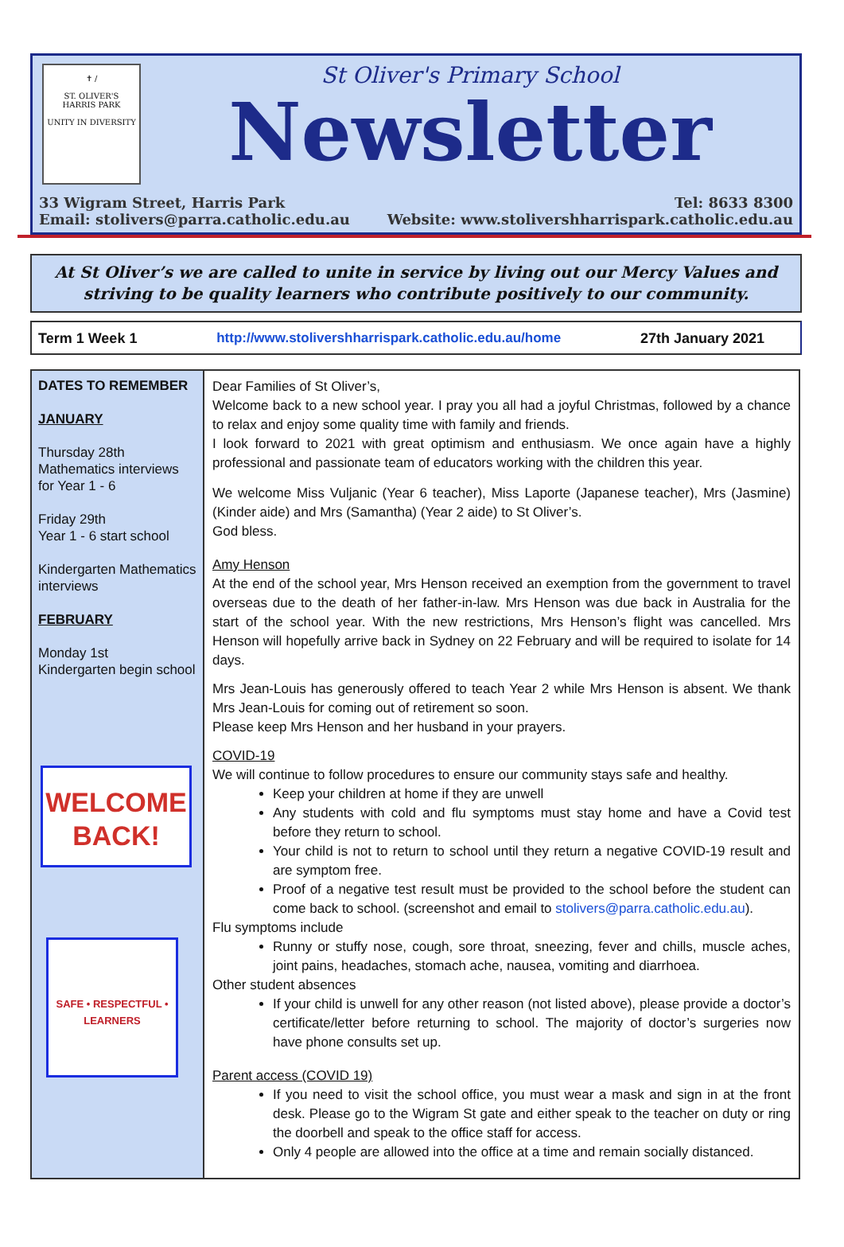✝ /
ST. OLIVER'S
HARRIS PARK
UNITY IN DIVERSITY
St Oliver's Primary School
Newsletter
33 Wigram Street, Harris Park Tel: 8633 8300
Email: stolivers@parra.catholic.edu.au Website: www.stolivershharrispark.catholic.edu.au
At St Oliver’s we are called to unite in service by living out our Mercy Values and striving to be quality learners who contribute positively to our community.
Term 1 Week 1 http://www.stolivershharrispark.catholic.edu.au/home 27th January 2021
DATES TO REMEMBER
JANUARY
Thursday 28th
Mathematics interviews for Year 1 - 6
Friday 29th
Year 1 - 6 start school
Kindergarten Mathematics interviews
FEBRUARY
Monday 1st
Kindergarten begin school
WELCOME
BACK!
SAFE • RESPECTFUL • LEARNERS
Dear Families of St Oliver’s,
Welcome back to a new school year. I pray you all had a joyful Christmas, followed by a chance to relax and enjoy some quality time with family and friends.
I look forward to 2021 with great optimism and enthusiasm. We once again have a highly professional and passionate team of educators working with the children this year.
We welcome Miss Vuljanic (Year 6 teacher), Miss Laporte (Japanese teacher), Mrs (Jasmine) (Kinder aide) and Mrs (Samantha) (Year 2 aide) to St Oliver’s.
God bless.
Amy Henson
At the end of the school year, Mrs Henson received an exemption from the government to travel overseas due to the death of her father-in-law. Mrs Henson was due back in Australia for the start of the school year. With the new restrictions, Mrs Henson’s flight was cancelled. Mrs Henson will hopefully arrive back in Sydney on 22 February and will be required to isolate for 14 days.
Mrs Jean-Louis has generously offered to teach Year 2 while Mrs Henson is absent. We thank Mrs Jean-Louis for coming out of retirement so soon.
Please keep Mrs Henson and her husband in your prayers.
COVID-19
We will continue to follow procedures to ensure our community stays safe and healthy.
Keep your children at home if they are unwell
Any students with cold and flu symptoms must stay home and have a Covid test before they return to school.
Your child is not to return to school until they return a negative COVID-19 result and are symptom free.
Proof of a negative test result must be provided to the school before the student can come back to school. (screenshot and email to stolivers@parra.catholic.edu.au).
Flu symptoms include
Runny or stuffy nose, cough, sore throat, sneezing, fever and chills, muscle aches, joint pains, headaches, stomach ache, nausea, vomiting and diarrhoea.
Other student absences
If your child is unwell for any other reason (not listed above), please provide a doctor’s certificate/letter before returning to school. The majority of doctor’s surgeries now have phone consults set up.
Parent access (COVID 19)
If you need to visit the school office, you must wear a mask and sign in at the front desk. Please go to the Wigram St gate and either speak to the teacher on duty or ring the doorbell and speak to the office staff for access.
Only 4 people are allowed into the office at a time and remain socially distanced.